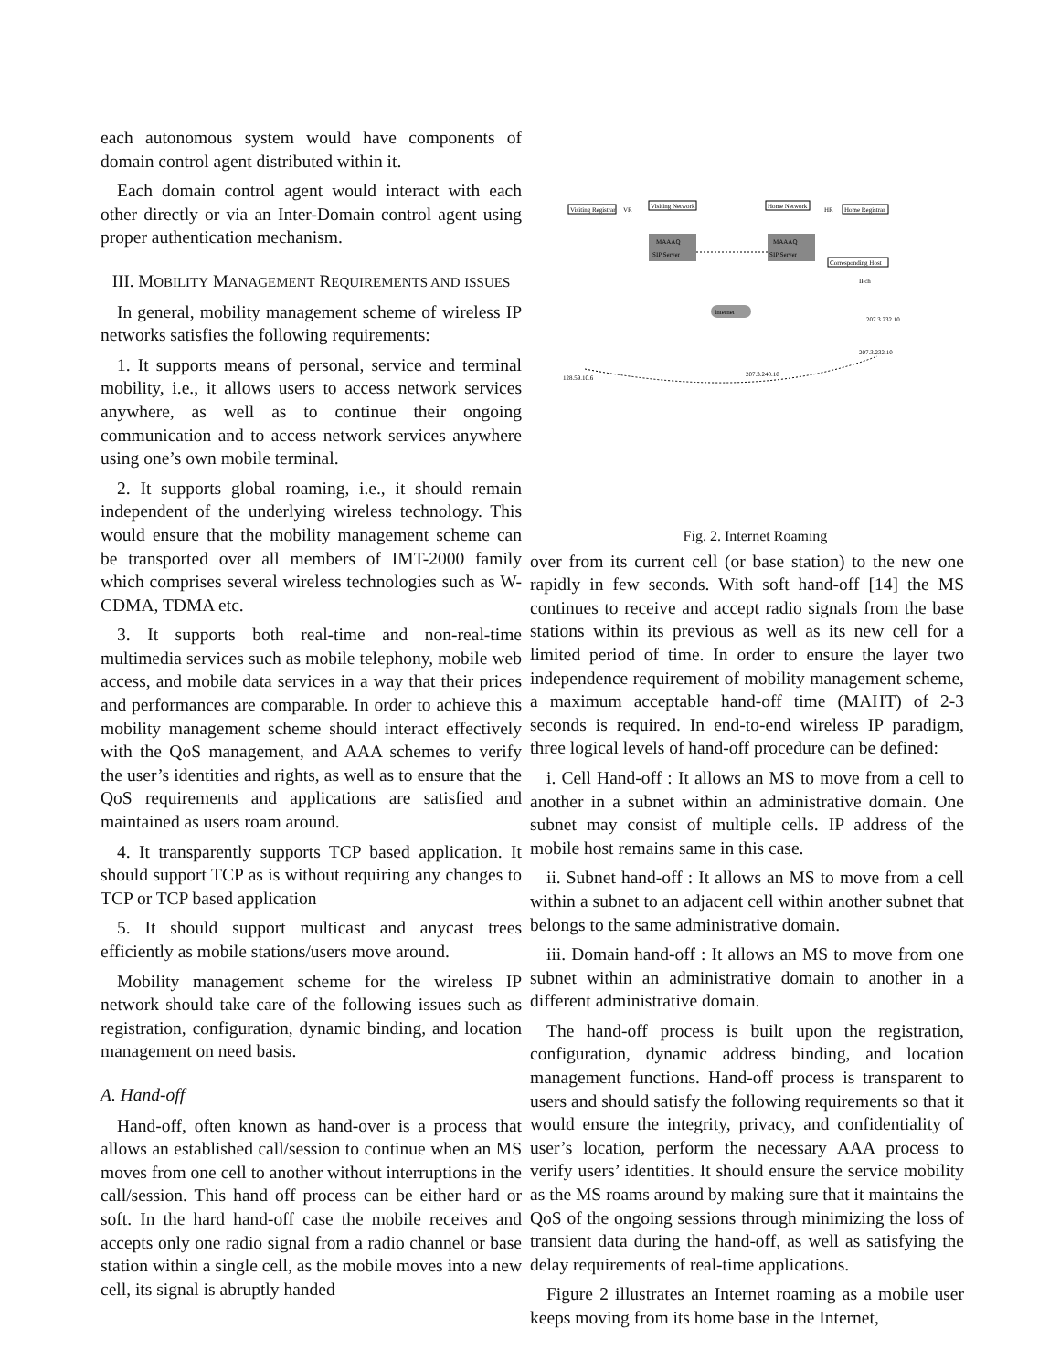each autonomous system would have components of domain control agent distributed within it.
Each domain control agent would interact with each other directly or via an Inter-Domain control agent using proper authentication mechanism.
III. MOBILITY MANAGEMENT REQUIREMENTS AND ISSUES
In general, mobility management scheme of wireless IP networks satisfies the following requirements:
1. It supports means of personal, service and terminal mobility, i.e., it allows users to access network services anywhere, as well as to continue their ongoing communication and to access network services anywhere using one’s own mobile terminal.
2. It supports global roaming, i.e., it should remain independent of the underlying wireless technology. This would ensure that the mobility management scheme can be transported over all members of IMT-2000 family which comprises several wireless technologies such as W-CDMA, TDMA etc.
3. It supports both real-time and non-real-time multimedia services such as mobile telephony, mobile web access, and mobile data services in a way that their prices and performances are comparable. In order to achieve this mobility management scheme should interact effectively with the QoS management, and AAA schemes to verify the user’s identities and rights, as well as to ensure that the QoS requirements and applications are satisfied and maintained as users roam around.
4. It transparently supports TCP based application. It should support TCP as is without requiring any changes to TCP or TCP based application
5. It should support multicast and anycast trees efficiently as mobile stations/users move around.
Mobility management scheme for the wireless IP network should take care of the following issues such as registration, configuration, dynamic binding, and location management on need basis.
A. Hand-off
Hand-off, often known as hand-over is a process that allows an established call/session to continue when an MS moves from one cell to another without interruptions in the call/session. This hand off process can be either hard or soft. In the hard hand-off case the mobile receives and accepts only one radio signal from a radio channel or base station within a single cell, as the mobile moves into a new cell, its signal is abruptly handed
Visiting Registrar
VR
Visiting Network
Home Network
HR
Home Registrar
MAAAQ
SIP Server
MAAAQ
SIP Server
Internet
Corresponding Host
IPch
207.3.232.10
207.3.232.10
207.3.240.10
128.59.10.6
Fig. 2. Internet Roaming
over from its current cell (or base station) to the new one rapidly in few seconds. With soft hand-off [14] the MS continues to receive and accept radio signals from the base stations within its previous as well as its new cell for a limited period of time. In order to ensure the layer two independence requirement of mobility management scheme, a maximum acceptable hand-off time (MAHT) of 2-3 seconds is required. In end-to-end wireless IP paradigm, three logical levels of hand-off procedure can be defined:
i. Cell Hand-off : It allows an MS to move from a cell to another in a subnet within an administrative domain. One subnet may consist of multiple cells. IP address of the mobile host remains same in this case.
ii. Subnet hand-off : It allows an MS to move from a cell within a subnet to an adjacent cell within another subnet that belongs to the same administrative domain.
iii. Domain hand-off : It allows an MS to move from one subnet within an administrative domain to another in a different administrative domain.
The hand-off process is built upon the registration, configuration, dynamic address binding, and location management functions. Hand-off process is transparent to users and should satisfy the following requirements so that it would ensure the integrity, privacy, and confidentiality of user’s location, perform the necessary AAA process to verify users’ identities. It should ensure the service mobility as the MS roams around by making sure that it maintains the QoS of the ongoing sessions through minimizing the loss of transient data during the hand-off, as well as satisfying the delay requirements of real-time applications.
Figure 2 illustrates an Internet roaming as a mobile user keeps moving from its home base in the Internet,